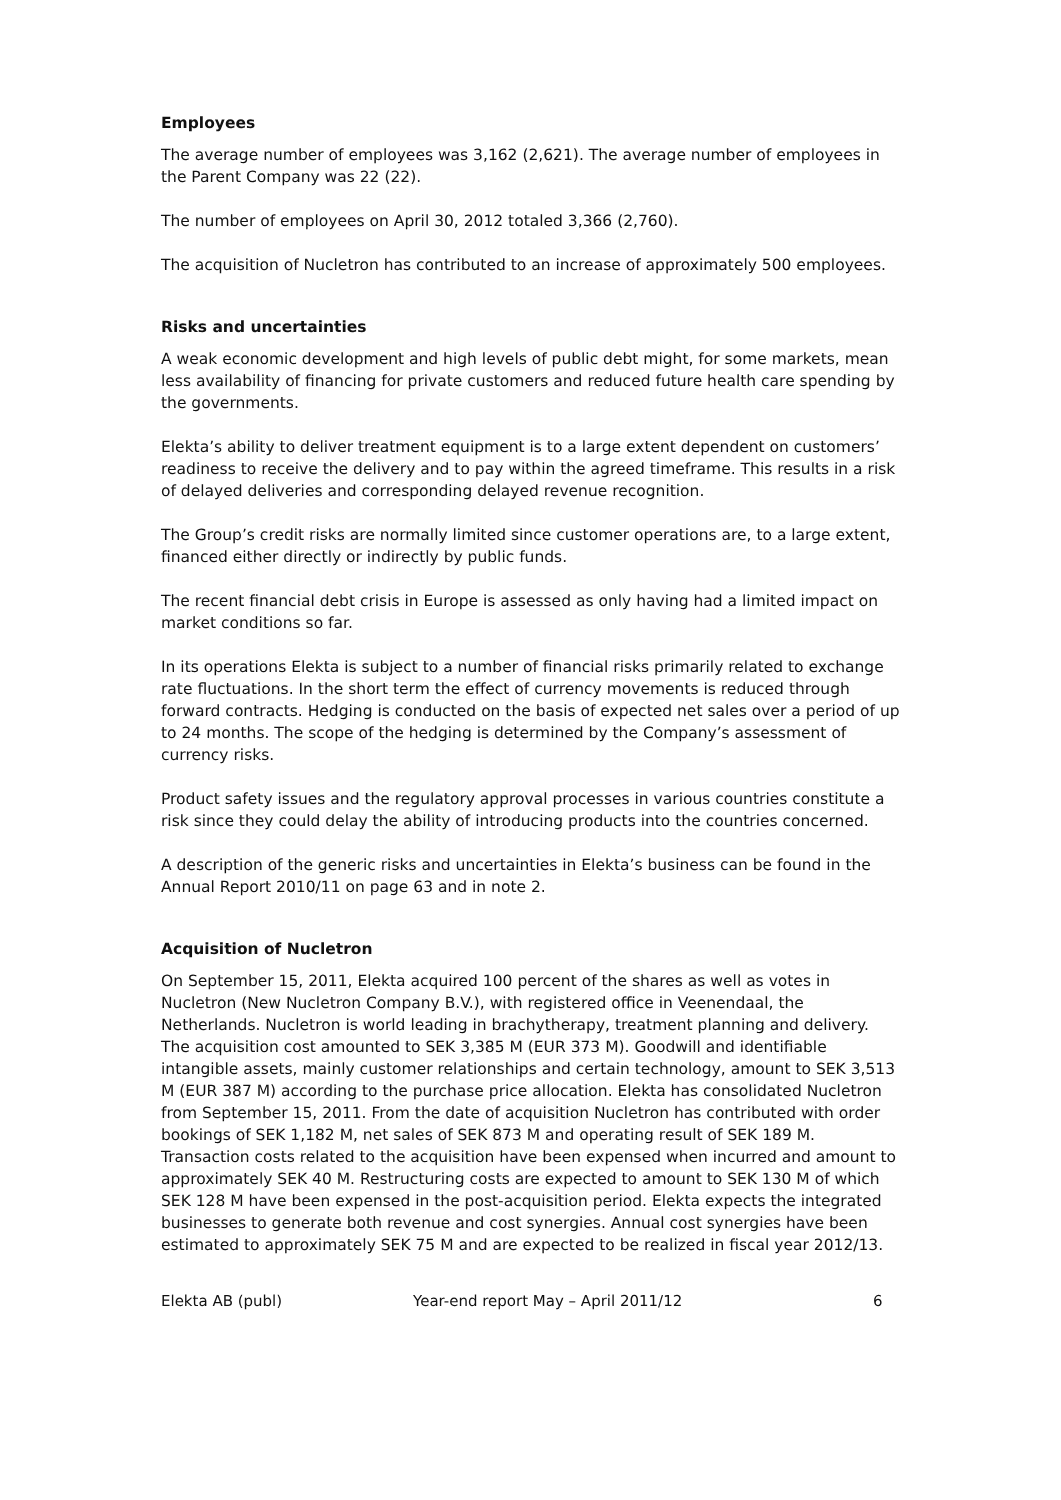Employees
The average number of employees was 3,162 (2,621). The average number of employees in the Parent Company was 22 (22).
The number of employees on April 30, 2012 totaled 3,366 (2,760).
The acquisition of Nucletron has contributed to an increase of approximately 500 employees.
Risks and uncertainties
A weak economic development and high levels of public debt might, for some markets, mean less availability of financing for private customers and reduced future health care spending by the governments.
Elekta’s ability to deliver treatment equipment is to a large extent dependent on customers’ readiness to receive the delivery and to pay within the agreed timeframe. This results in a risk of delayed deliveries and corresponding delayed revenue recognition.
The Group’s credit risks are normally limited since customer operations are, to a large extent, financed either directly or indirectly by public funds.
The recent financial debt crisis in Europe is assessed as only having had a limited impact on market conditions so far.
In its operations Elekta is subject to a number of financial risks primarily related to exchange rate fluctuations. In the short term the effect of currency movements is reduced through forward contracts. Hedging is conducted on the basis of expected net sales over a period of up to 24 months. The scope of the hedging is determined by the Company’s assessment of currency risks.
Product safety issues and the regulatory approval processes in various countries constitute a risk since they could delay the ability of introducing products into the countries concerned.
A description of the generic risks and uncertainties in Elekta’s business can be found in the Annual Report 2010/11 on page 63 and in note 2.
Acquisition of Nucletron
On September 15, 2011, Elekta acquired 100 percent of the shares as well as votes in Nucletron (New Nucletron Company B.V.), with registered office in Veenendaal, the Netherlands. Nucletron is world leading in brachytherapy, treatment planning and delivery. The acquisition cost amounted to SEK 3,385 M (EUR 373 M). Goodwill and identifiable intangible assets, mainly customer relationships and certain technology, amount to SEK 3,513 M (EUR 387 M) according to the purchase price allocation. Elekta has consolidated Nucletron from September 15, 2011. From the date of acquisition Nucletron has contributed with order bookings of SEK 1,182 M, net sales of SEK 873 M and operating result of SEK 189 M. Transaction costs related to the acquisition have been expensed when incurred and amount to approximately SEK 40 M. Restructuring costs are expected to amount to SEK 130 M of which SEK 128 M have been expensed in the post-acquisition period. Elekta expects the integrated businesses to generate both revenue and cost synergies. Annual cost synergies have been estimated to approximately SEK 75 M and are expected to be realized in fiscal year 2012/13.
Elekta AB (publ) Year-end report May – April 2011/12 6